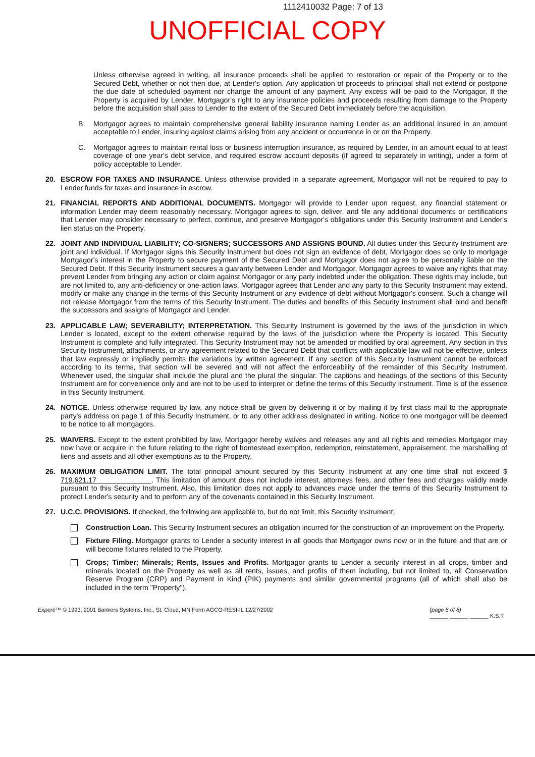1112410032 Page: 7 of 13
UNOFFICIAL COPY
Unless otherwise agreed in writing, all insurance proceeds shall be applied to restoration or repair of the Property or to the Secured Debt, whether or not then due, at Lender's option. Any application of proceeds to principal shall not extend or postpone the due date of scheduled payment nor change the amount of any payment. Any excess will be paid to the Mortgagor. If the Property is acquired by Lender, Mortgagor's right to any insurance policies and proceeds resulting from damage to the Property before the acquisition shall pass to Lender to the extent of the Secured Debt immediately before the acquisition.
B. Mortgagor agrees to maintain comprehensive general liability insurance naming Lender as an additional insured in an amount acceptable to Lender, insuring against claims arising from any accident or occurrence in or on the Property.
C. Mortgagor agrees to maintain rental loss or business interruption insurance, as required by Lender, in an amount equal to at least coverage of one year's debt service, and required escrow account deposits (if agreed to separately in writing), under a form of policy acceptable to Lender.
20. ESCROW FOR TAXES AND INSURANCE. Unless otherwise provided in a separate agreement, Mortgagor will not be required to pay to Lender funds for taxes and insurance in escrow.
21. FINANCIAL REPORTS AND ADDITIONAL DOCUMENTS. Mortgagor will provide to Lender upon request, any financial statement or information Lender may deem reasonably necessary. Mortgagor agrees to sign, deliver, and file any additional documents or certifications that Lender may consider necessary to perfect, continue, and preserve Mortgagor's obligations under this Security Instrument and Lender's lien status on the Property.
22. JOINT AND INDIVIDUAL LIABILITY; CO-SIGNERS; SUCCESSORS AND ASSIGNS BOUND. All duties under this Security Instrument are joint and individual. If Mortgagor signs this Security Instrument but does not sign an evidence of debt, Mortgagor does so only to mortgage Mortgagor's interest in the Property to secure payment of the Secured Debt and Mortgagor does not agree to be personally liable on the Secured Debt. If this Security Instrument secures a guaranty between Lender and Mortgagor, Mortgagor agrees to waive any rights that may prevent Lender from bringing any action or claim against Mortgagor or any party indebted under the obligation. These rights may include, but are not limited to, any anti-deficiency or one-action laws. Mortgagor agrees that Lender and any party to this Security Instrument may extend, modify or make any change in the terms of this Security Instrument or any evidence of debt without Mortgagor's consent. Such a change will not release Mortgagor from the terms of this Security Instrument. The duties and benefits of this Security Instrument shall bind and benefit the successors and assigns of Mortgagor and Lender.
23. APPLICABLE LAW; SEVERABILITY; INTERPRETATION. This Security Instrument is governed by the laws of the jurisdiction in which Lender is located, except to the extent otherwise required by the laws of the jurisdiction where the Property is located. This Security Instrument is complete and fully integrated. This Security Instrument may not be amended or modified by oral agreement. Any section in this Security Instrument, attachments, or any agreement related to the Secured Debt that conflicts with applicable law will not be effective, unless that law expressly or impliedly permits the variations by written agreement. If any section of this Security Instrument cannot be enforced according to its terms, that section will be severed and will not affect the enforceability of the remainder of this Security Instrument. Whenever used, the singular shall include the plural and the plural the singular. The captions and headings of the sections of this Security Instrument are for convenience only and are not to be used to interpret or define the terms of this Security Instrument. Time is of the essence in this Security Instrument.
24. NOTICE. Unless otherwise required by law, any notice shall be given by delivering it or by mailing it by first class mail to the appropriate party's address on page 1 of this Security Instrument, or to any other address designated in writing. Notice to one mortgagor will be deemed to be notice to all mortgagors.
25. WAIVERS. Except to the extent prohibited by law, Mortgagor hereby waives and releases any and all rights and remedies Mortgagor may now have or acquire in the future relating to the right of homestead exemption, redemption, reinstatement, appraisement, the marshalling of liens and assets and all other exemptions as to the Property.
26. MAXIMUM OBLIGATION LIMIT. The total principal amount secured by this Security Instrument at any one time shall not exceed $ 719,621.17 . This limitation of amount does not include interest, attorneys fees, and other fees and charges validly made pursuant to this Security Instrument. Also, this limitation does not apply to advances made under the terms of this Security Instrument to protect Lender's security and to perform any of the covenants contained in this Security Instrument.
27. U.C.C. PROVISIONS. If checked, the following are applicable to, but do not limit, this Security Instrument:
Construction Loan. This Security Instrument secures an obligation incurred for the construction of an improvement on the Property.
Fixture Filing. Mortgagor grants to Lender a security interest in all goods that Mortgagor owns now or in the future and that are or will become fixtures related to the Property.
Crops; Timber; Minerals; Rents, Issues and Profits. Mortgagor grants to Lender a security interest in all crops, timber and minerals located on the Property as well as all rents, issues, and profits of them including, but not limited to, all Conservation Reserve Program (CRP) and Payment in Kind (PIK) payments and similar governmental programs (all of which shall also be included in the term "Property").
Experé™ © 1993, 2001 Bankers Systems, Inc., St. Cloud, MN Form AGCO-RESI-IL 12/27/2002 (page 6 of 8)
______ ______ ______ K.S.T.